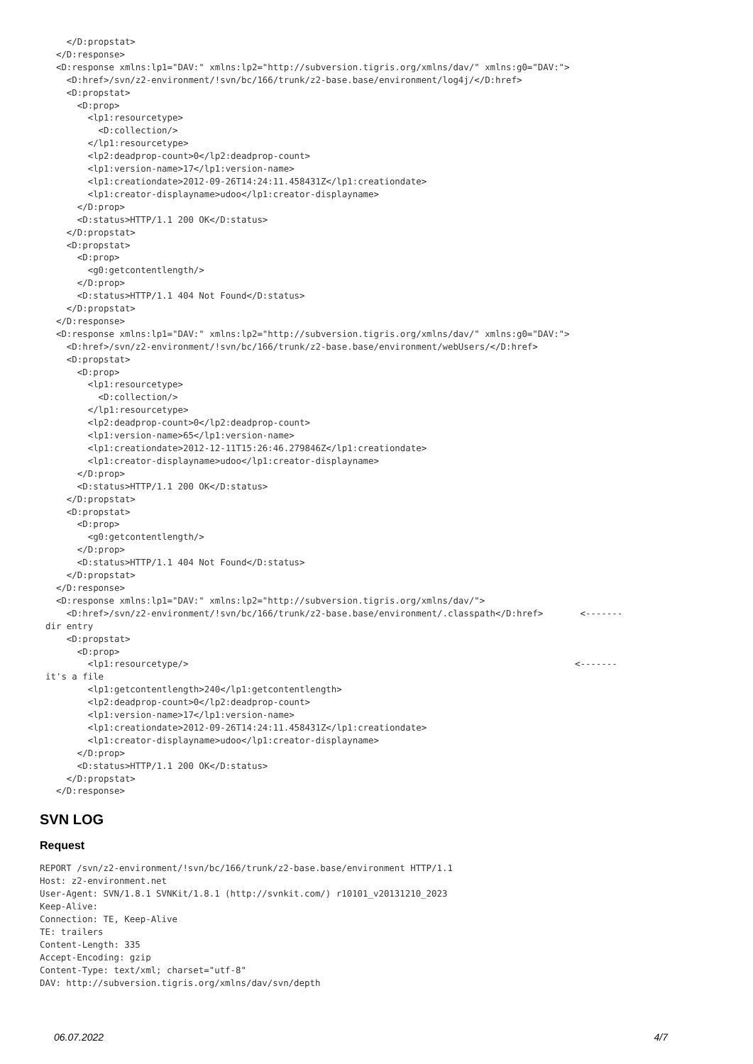</D:propstat>
  </D:response>
  <D:response xmlns:lp1="DAV:" xmlns:lp2="http://subversion.tigris.org/xmlns/dav/" xmlns:g0="DAV:">
    <D:href>/svn/z2-environment/!svn/bc/166/trunk/z2-base.base/environment/log4j/</D:href>
    <D:propstat>
      <D:prop>
        <lp1:resourcetype>
          <D:collection/>
        </lp1:resourcetype>
        <lp2:deadprop-count>0</lp2:deadprop-count>
        <lp1:version-name>17</lp1:version-name>
        <lp1:creationdate>2012-09-26T14:24:11.458431Z</lp1:creationdate>
        <lp1:creator-displayname>udoo</lp1:creator-displayname>
      </D:prop>
      <D:status>HTTP/1.1 200 OK</D:status>
    </D:propstat>
    <D:propstat>
      <D:prop>
        <g0:getcontentlength/>
      </D:prop>
      <D:status>HTTP/1.1 404 Not Found</D:status>
    </D:propstat>
  </D:response>
  <D:response xmlns:lp1="DAV:" xmlns:lp2="http://subversion.tigris.org/xmlns/dav/" xmlns:g0="DAV:">
    <D:href>/svn/z2-environment/!svn/bc/166/trunk/z2-base.base/environment/webUsers/</D:href>
    <D:propstat>
      <D:prop>
        <lp1:resourcetype>
          <D:collection/>
        </lp1:resourcetype>
        <lp2:deadprop-count>0</lp2:deadprop-count>
        <lp1:version-name>65</lp1:version-name>
        <lp1:creationdate>2012-12-11T15:26:46.279846Z</lp1:creationdate>
        <lp1:creator-displayname>udoo</lp1:creator-displayname>
      </D:prop>
      <D:status>HTTP/1.1 200 OK</D:status>
    </D:propstat>
    <D:propstat>
      <D:prop>
        <g0:getcontentlength/>
      </D:prop>
      <D:status>HTTP/1.1 404 Not Found</D:status>
    </D:propstat>
  </D:response>
  <D:response xmlns:lp1="DAV:" xmlns:lp2="http://subversion.tigris.org/xmlns/dav/">
    <D:href>/svn/z2-environment/!svn/bc/166/trunk/z2-base.base/environment/.classpath</D:href>       <-------
dir entry
    <D:propstat>
      <D:prop>
        <lp1:resourcetype/>                                                                         <-------
it's a file
        <lp1:getcontentlength>240</lp1:getcontentlength>
        <lp2:deadprop-count>0</lp2:deadprop-count>
        <lp1:version-name>17</lp1:version-name>
        <lp1:creationdate>2012-09-26T14:24:11.458431Z</lp1:creationdate>
        <lp1:creator-displayname>udoo</lp1:creator-displayname>
      </D:prop>
      <D:status>HTTP/1.1 200 OK</D:status>
    </D:propstat>
  </D:response>
SVN LOG
Request
REPORT /svn/z2-environment/!svn/bc/166/trunk/z2-base.base/environment HTTP/1.1
Host: z2-environment.net
User-Agent: SVN/1.8.1 SVNKit/1.8.1 (http://svnkit.com/) r10101_v20131210_2023
Keep-Alive:
Connection: TE, Keep-Alive
TE: trailers
Content-Length: 335
Accept-Encoding: gzip
Content-Type: text/xml; charset="utf-8"
DAV: http://subversion.tigris.org/xmlns/dav/svn/depth
06.07.2022 4/7